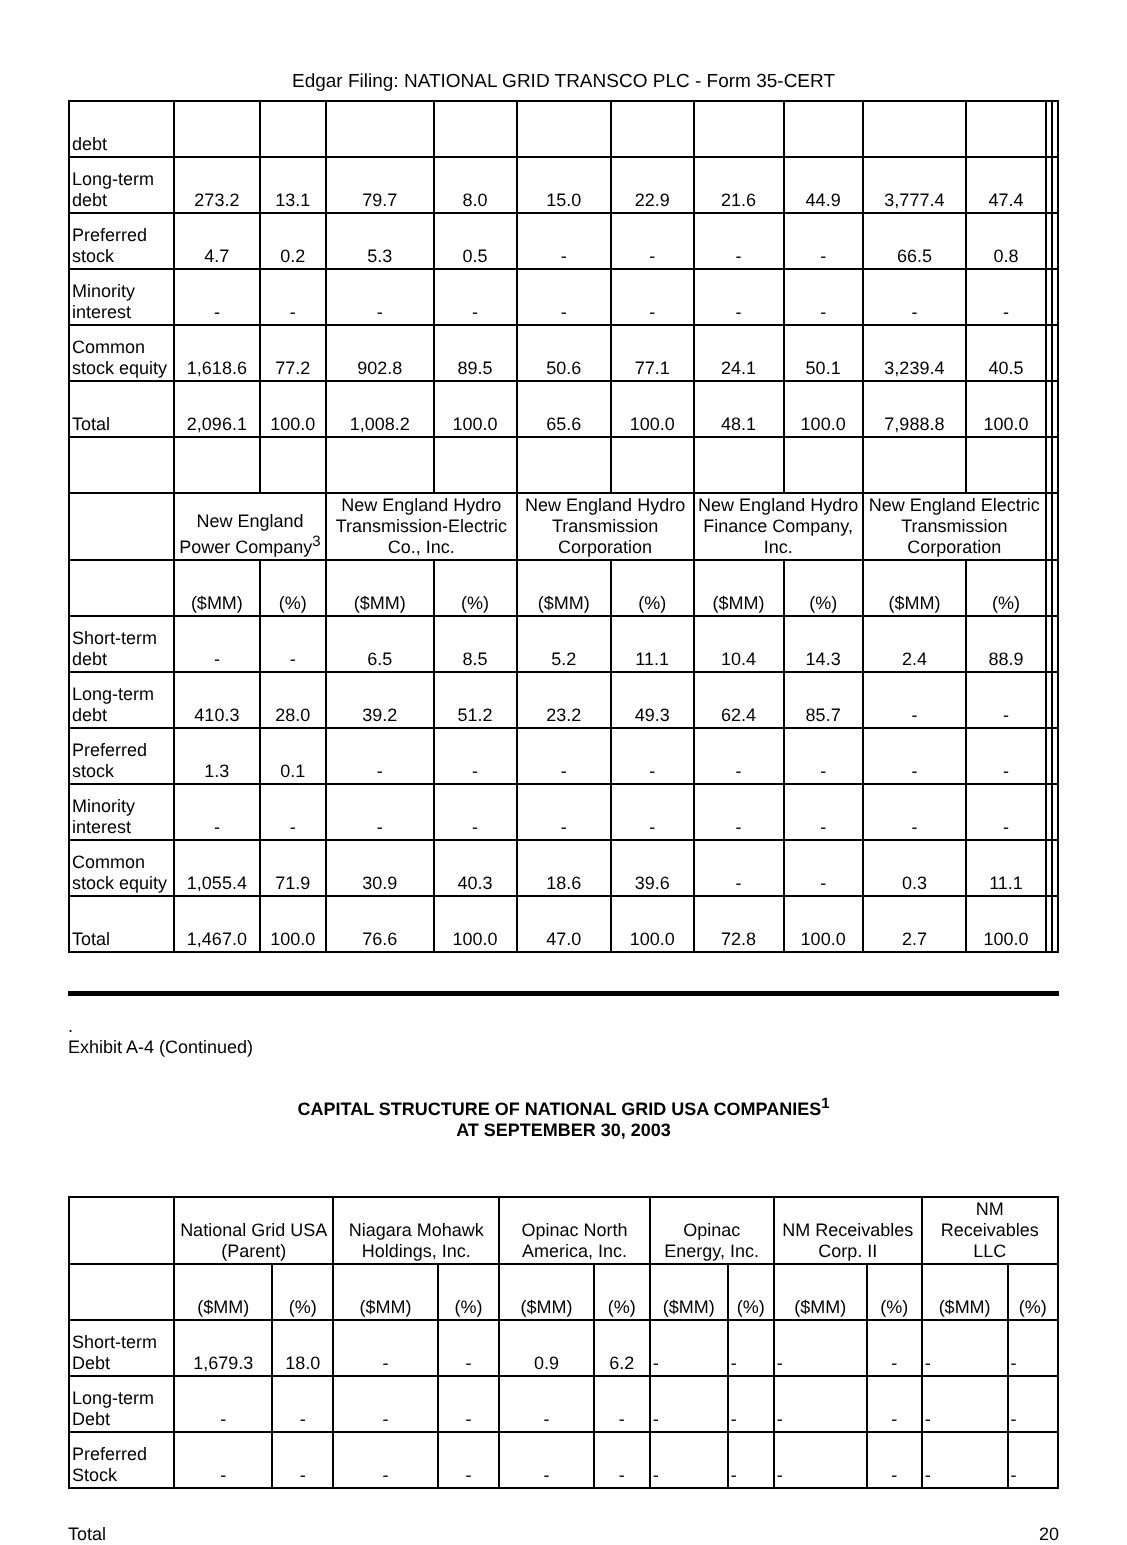Edgar Filing: NATIONAL GRID TRANSCO PLC - Form 35-CERT
| debt | | | | | | | | | | | | |
| Long-term debt | 273.2 | 13.1 | 79.7 | 8.0 | 15.0 | 22.9 | 21.6 | 44.9 | 3,777.4 | 47.4 | | |
| Preferred stock | 4.7 | 0.2 | 5.3 | 0.5 | - | - | - | - | 66.5 | 0.8 | | |
| Minority interest | - | - | - | - | - | - | - | - | - | - | | |
| Common stock equity | 1,618.6 | 77.2 | 902.8 | 89.5 | 50.6 | 77.1 | 24.1 | 50.1 | 3,239.4 | 40.5 | | |
| Total | 2,096.1 | 100.0 | 1,008.2 | 100.0 | 65.6 | 100.0 | 48.1 | 100.0 | 7,988.8 | 100.0 | | |
| | New England Power Company<sup>3</sup> | | New England Hydro Transmission-Electric Co., Inc. | | New England Hydro Transmission Corporation | | New England Hydro Finance Company, Inc. | | New England Electric Transmission Corporation | | | |
| | ($MM) | (%) | ($MM) | (%) | ($MM) | (%) | ($MM) | (%) | ($MM) | (%) | | |
| Short-term debt | - | - | 6.5 | 8.5 | 5.2 | 11.1 | 10.4 | 14.3 | 2.4 | 88.9 | | |
| Long-term debt | 410.3 | 28.0 | 39.2 | 51.2 | 23.2 | 49.3 | 62.4 | 85.7 | - | - | | |
| Preferred stock | 1.3 | 0.1 | - | - | - | - | - | - | - | - | | |
| Minority interest | - | - | - | - | - | - | - | - | - | - | | |
| Common stock equity | 1,055.4 | 71.9 | 30.9 | 40.3 | 18.6 | 39.6 | - | - | 0.3 | 11.1 | | |
| Total | 1,467.0 | 100.0 | 76.6 | 100.0 | 47.0 | 100.0 | 72.8 | 100.0 | 2.7 | 100.0 | | |
.
Exhibit A-4 (Continued)
CAPITAL STRUCTURE OF NATIONAL GRID USA COMPANIES<sup>1</sup>
AT SEPTEMBER 30, 2003
| | National Grid USA (Parent) | | Niagara Mohawk Holdings, Inc. | | Opinac North America, Inc. | | Opinac Energy, Inc. | | NM Receivables Corp. II | | NM Receivables LLC | |
| | ($MM) | (%) | ($MM) | (%) | ($MM) | (%) | ($MM) | (%) | ($MM) | (%) | ($MM) | (%) |
| Short-term Debt | 1,679.3 | 18.0 | - | - | 0.9 | 6.2 | - | - | - | - | - | - |
| Long-term Debt | - | - | - | - | - | - | - | - | - | - | - | - |
| Preferred Stock | - | - | - | - | - | - | - | - | - | - | - | - |
Total 20